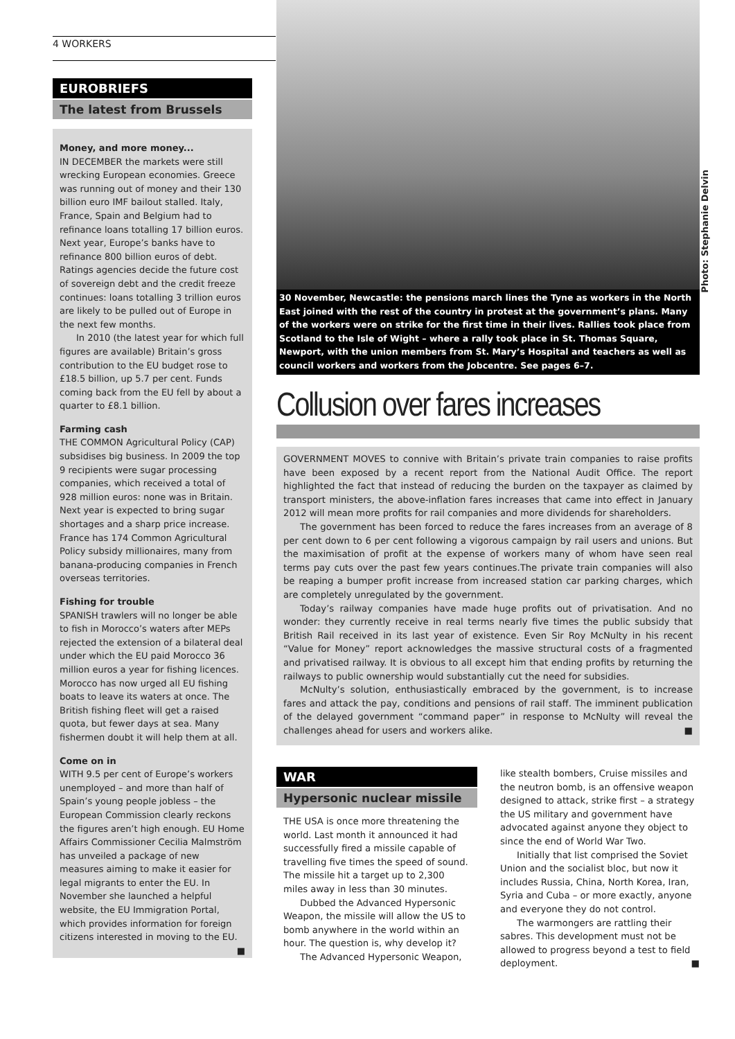4 WORKERS
EUROBRIEFS
The latest from Brussels
Money, and more money...
IN DECEMBER the markets were still wrecking European economies. Greece was running out of money and their 130 billion euro IMF bailout stalled. Italy, France, Spain and Belgium had to refinance loans totalling 17 billion euros. Next year, Europe’s banks have to refinance 800 billion euros of debt. Ratings agencies decide the future cost of sovereign debt and the credit freeze continues: loans totalling 3 trillion euros are likely to be pulled out of Europe in the next few months.
In 2010 (the latest year for which full figures are available) Britain’s gross contribution to the EU budget rose to £18.5 billion, up 5.7 per cent. Funds coming back from the EU fell by about a quarter to £8.1 billion.
Farming cash
THE COMMON Agricultural Policy (CAP) subsidises big business. In 2009 the top 9 recipients were sugar processing companies, which received a total of 928 million euros: none was in Britain. Next year is expected to bring sugar shortages and a sharp price increase. France has 174 Common Agricultural Policy subsidy millionaires, many from banana-producing companies in French overseas territories.
Fishing for trouble
SPANISH trawlers will no longer be able to fish in Morocco’s waters after MEPs rejected the extension of a bilateral deal under which the EU paid Morocco 36 million euros a year for fishing licences. Morocco has now urged all EU fishing boats to leave its waters at once. The British fishing fleet will get a raised quota, but fewer days at sea. Many fishermen doubt it will help them at all.
Come on in
WITH 9.5 per cent of Europe’s workers unemployed – and more than half of Spain’s young people jobless – the European Commission clearly reckons the figures aren’t high enough. EU Home Affairs Commissioner Cecilia Malmström has unveiled a package of new measures aiming to make it easier for legal migrants to enter the EU. In November she launched a helpful website, the EU Immigration Portal, which provides information for foreign citizens interested in moving to the EU. ■
30 November, Newcastle: the pensions march lines the Tyne as workers in the North East joined with the rest of the country in protest at the government’s plans. Many of the workers were on strike for the first time in their lives. Rallies took place from Scotland to the Isle of Wight – where a rally took place in St. Thomas Square, Newport, with the union members from St. Mary’s Hospital and teachers as well as council workers and workers from the Jobcentre. See pages 6–7.
Collusion over fares increases
GOVERNMENT MOVES to connive with Britain’s private train companies to raise profits have been exposed by a recent report from the National Audit Office. The report highlighted the fact that instead of reducing the burden on the taxpayer as claimed by transport ministers, the above-inflation fares increases that came into effect in January 2012 will mean more profits for rail companies and more dividends for shareholders.
The government has been forced to reduce the fares increases from an average of 8 per cent down to 6 per cent following a vigorous campaign by rail users and unions. But the maximisation of profit at the expense of workers many of whom have seen real terms pay cuts over the past few years continues.The private train companies will also be reaping a bumper profit increase from increased station car parking charges, which are completely unregulated by the government.
Today’s railway companies have made huge profits out of privatisation. And no wonder: they currently receive in real terms nearly five times the public subsidy that British Rail received in its last year of existence. Even Sir Roy McNulty in his recent “Value for Money” report acknowledges the massive structural costs of a fragmented and privatised railway. It is obvious to all except him that ending profits by returning the railways to public ownership would substantially cut the need for subsidies.
McNulty’s solution, enthusiastically embraced by the government, is to increase fares and attack the pay, conditions and pensions of rail staff. The imminent publication of the delayed government “command paper” in response to McNulty will reveal the challenges ahead for users and workers alike. ■
Photo: Stephanie Delvin
WAR
Hypersonic nuclear missile
THE USA is once more threatening the world. Last month it announced it had successfully fired a missile capable of travelling five times the speed of sound. The missile hit a target up to 2,300 miles away in less than 30 minutes.
Dubbed the Advanced Hypersonic Weapon, the missile will allow the US to bomb anywhere in the world within an hour. The question is, why develop it?
The Advanced Hypersonic Weapon,
like stealth bombers, Cruise missiles and the neutron bomb, is an offensive weapon designed to attack, strike first – a strategy the US military and government have advocated against anyone they object to since the end of World War Two.
Initially that list comprised the Soviet Union and the socialist bloc, but now it includes Russia, China, North Korea, Iran, Syria and Cuba – or more exactly, anyone and everyone they do not control.
The warmongers are rattling their sabres. This development must not be allowed to progress beyond a test to field deployment. ■